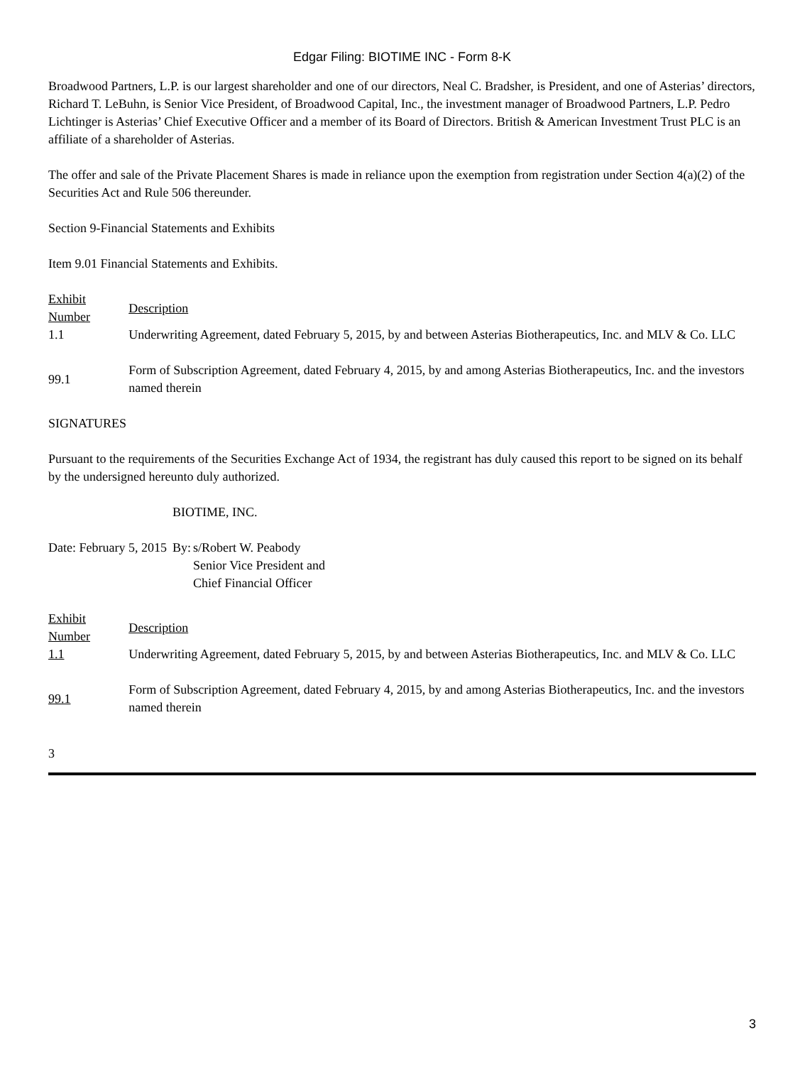Edgar Filing: BIOTIME INC - Form 8-K
Broadwood Partners, L.P. is our largest shareholder and one of our directors, Neal C. Bradsher, is President, and one of Asterias’ directors, Richard T. LeBuhn, is Senior Vice President, of Broadwood Capital, Inc., the investment manager of Broadwood Partners, L.P. Pedro Lichtinger is Asterias’ Chief Executive Officer and a member of its Board of Directors. British & American Investment Trust PLC is an affiliate of a shareholder of Asterias.
The offer and sale of the Private Placement Shares is made in reliance upon the exemption from registration under Section 4(a)(2) of the Securities Act and Rule 506 thereunder.
Section 9-Financial Statements and Exhibits
Item 9.01 Financial Statements and Exhibits.
| Exhibit Number | Description |
| 1.1 | Underwriting Agreement, dated February 5, 2015, by and between Asterias Biotherapeutics, Inc. and MLV & Co. LLC |
| 99.1 | Form of Subscription Agreement, dated February 4, 2015, by and among Asterias Biotherapeutics, Inc. and the investors named therein |
SIGNATURES
Pursuant to the requirements of the Securities Exchange Act of 1934, the registrant has duly caused this report to be signed on its behalf by the undersigned hereunto duly authorized.
| | BIOTIME, INC. | |
| Date: February 5, 2015 | By: | s/Robert W. Peabody Senior Vice President and Chief Financial Officer |
| Exhibit Number | Description |
| 1.1 | Underwriting Agreement, dated February 5, 2015, by and between Asterias Biotherapeutics, Inc. and MLV & Co. LLC |
| 99.1 | Form of Subscription Agreement, dated February 4, 2015, by and among Asterias Biotherapeutics, Inc. and the investors named therein |
3
3